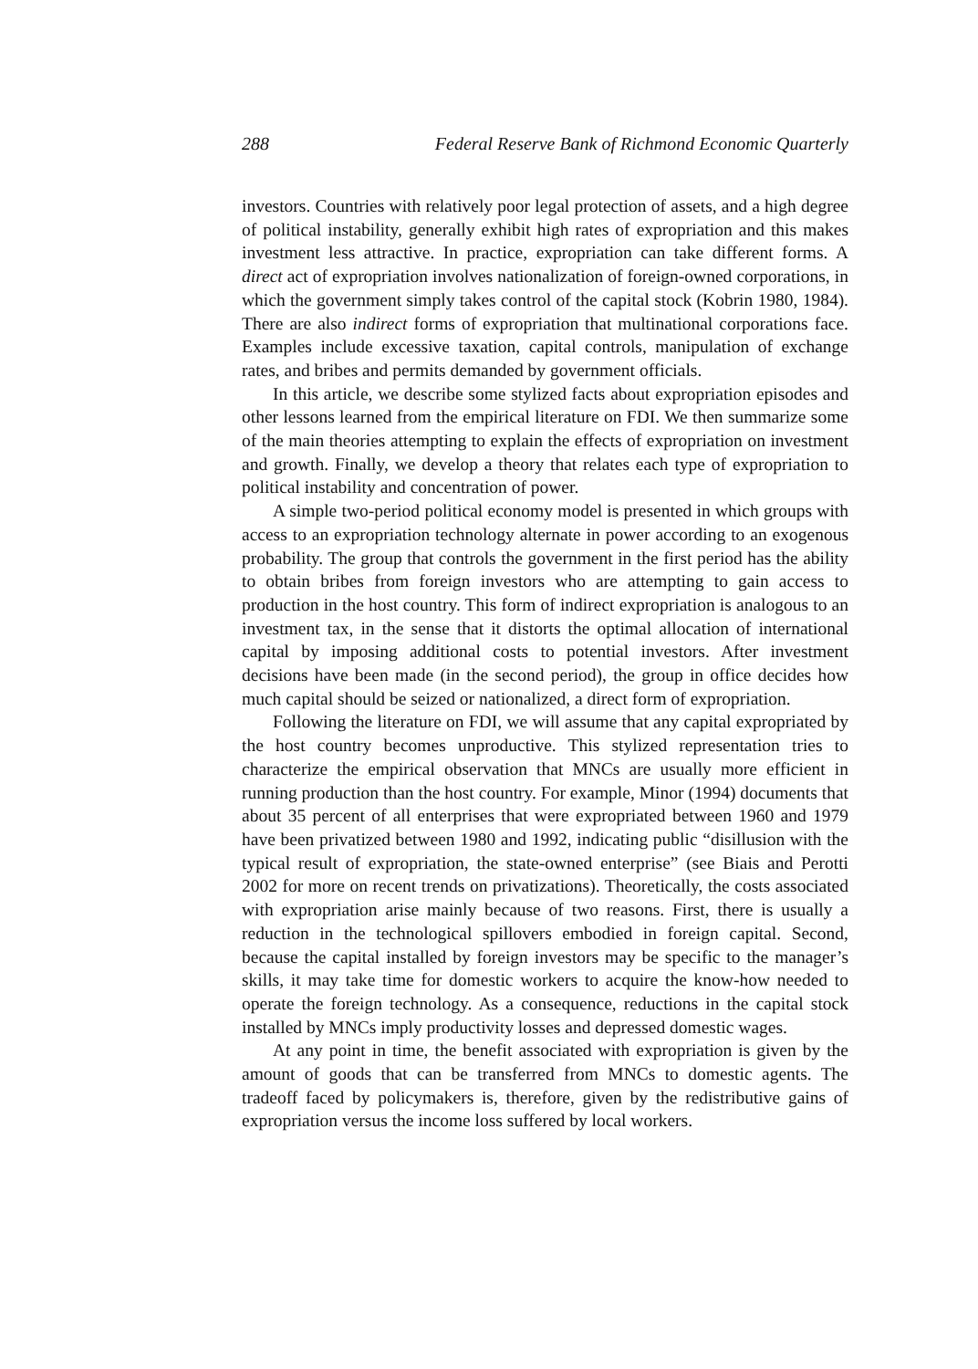288 Federal Reserve Bank of Richmond Economic Quarterly
investors. Countries with relatively poor legal protection of assets, and a high degree of political instability, generally exhibit high rates of expropriation and this makes investment less attractive. In practice, expropriation can take different forms. A direct act of expropriation involves nationalization of foreign-owned corporations, in which the government simply takes control of the capital stock (Kobrin 1980, 1984). There are also indirect forms of expropriation that multinational corporations face. Examples include excessive taxation, capital controls, manipulation of exchange rates, and bribes and permits demanded by government officials.
In this article, we describe some stylized facts about expropriation episodes and other lessons learned from the empirical literature on FDI. We then summarize some of the main theories attempting to explain the effects of expropriation on investment and growth. Finally, we develop a theory that relates each type of expropriation to political instability and concentration of power.
A simple two-period political economy model is presented in which groups with access to an expropriation technology alternate in power according to an exogenous probability. The group that controls the government in the first period has the ability to obtain bribes from foreign investors who are attempting to gain access to production in the host country. This form of indirect expropriation is analogous to an investment tax, in the sense that it distorts the optimal allocation of international capital by imposing additional costs to potential investors. After investment decisions have been made (in the second period), the group in office decides how much capital should be seized or nationalized, a direct form of expropriation.
Following the literature on FDI, we will assume that any capital expropriated by the host country becomes unproductive. This stylized representation tries to characterize the empirical observation that MNCs are usually more efficient in running production than the host country. For example, Minor (1994) documents that about 35 percent of all enterprises that were expropriated between 1960 and 1979 have been privatized between 1980 and 1992, indicating public “disillusion with the typical result of expropriation, the state-owned enterprise” (see Biais and Perotti 2002 for more on recent trends on privatizations). Theoretically, the costs associated with expropriation arise mainly because of two reasons. First, there is usually a reduction in the technological spillovers embodied in foreign capital. Second, because the capital installed by foreign investors may be specific to the manager’s skills, it may take time for domestic workers to acquire the know-how needed to operate the foreign technology. As a consequence, reductions in the capital stock installed by MNCs imply productivity losses and depressed domestic wages.
At any point in time, the benefit associated with expropriation is given by the amount of goods that can be transferred from MNCs to domestic agents. The tradeoff faced by policymakers is, therefore, given by the redistributive gains of expropriation versus the income loss suffered by local workers.